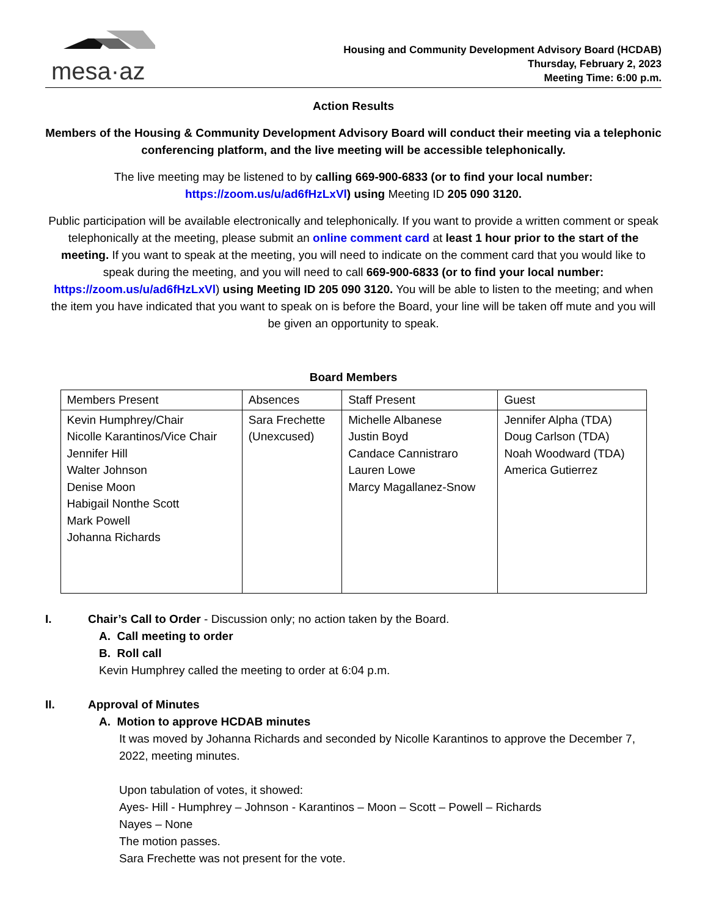mesa·az
Housing and Community Development Advisory Board (HCDAB)
Thursday, February 2, 2023
Meeting Time: 6:00 p.m.
Action Results
Members of the Housing & Community Development Advisory Board will conduct their meeting via a telephonic conferencing platform, and the live meeting will be accessible telephonically.
The live meeting may be listened to by calling 669-900-6833 (or to find your local number: https://zoom.us/u/ad6fHzLxVl) using Meeting ID 205 090 3120.
Public participation will be available electronically and telephonically. If you want to provide a written comment or speak telephonically at the meeting, please submit an online comment card at least 1 hour prior to the start of the meeting. If you want to speak at the meeting, you will need to indicate on the comment card that you would like to speak during the meeting, and you will need to call 669-900-6833 (or to find your local number: https://zoom.us/u/ad6fHzLxVl) using Meeting ID 205 090 3120. You will be able to listen to the meeting; and when the item you have indicated that you want to speak on is before the Board, your line will be taken off mute and you will be given an opportunity to speak.
Board Members
| Members Present | Absences | Staff Present | Guest |
| --- | --- | --- | --- |
| Kevin Humphrey/Chair Nicolle Karantinos/Vice Chair Jennifer Hill Walter Johnson Denise Moon Habigail Nonthe Scott Mark Powell Johanna Richards | Sara Frechette (Unexcused) | Michelle Albanese Justin Boyd Candace Cannistraro Lauren Lowe Marcy Magallanez-Snow | Jennifer Alpha (TDA) Doug Carlson (TDA) Noah Woodward (TDA) America Gutierrez |
I. Chair’s Call to Order - Discussion only; no action taken by the Board.
A. Call meeting to order
B. Roll call
Kevin Humphrey called the meeting to order at 6:04 p.m.
II. Approval of Minutes
A. Motion to approve HCDAB minutes
It was moved by Johanna Richards and seconded by Nicolle Karantinos to approve the December 7, 2022, meeting minutes.
Upon tabulation of votes, it showed:
Ayes- Hill - Humphrey – Johnson - Karantinos – Moon – Scott – Powell – Richards
Nayes – None
The motion passes.
Sara Frechette was not present for the vote.